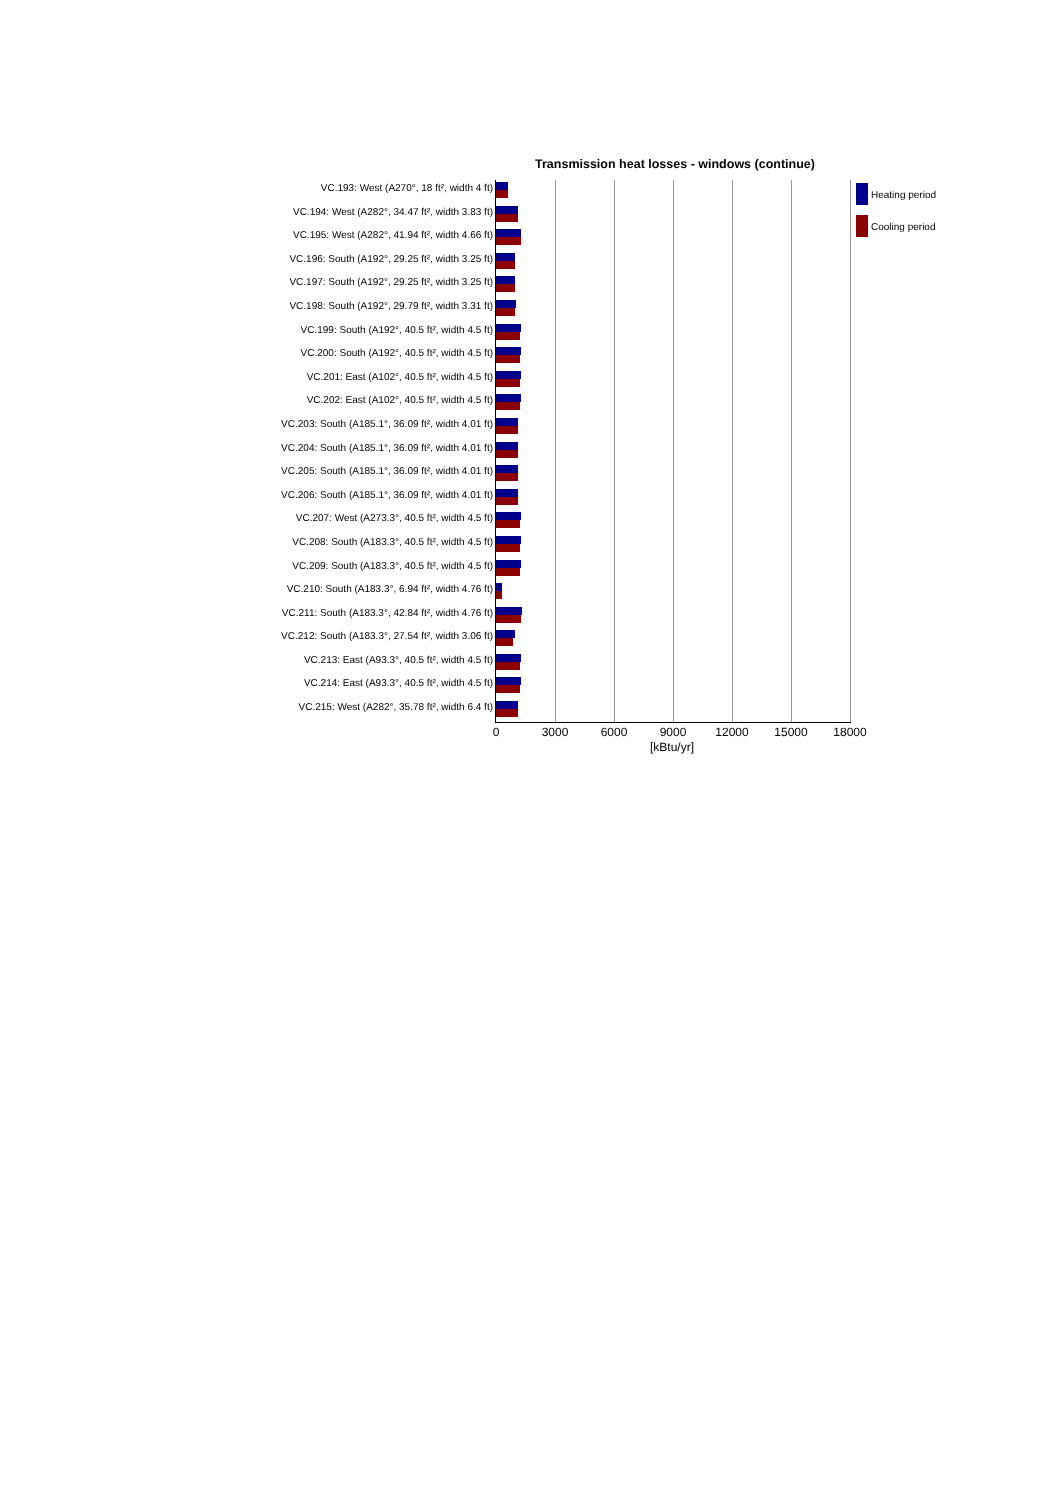Transmission heat losses - windows (continue)
VC.193: West (A270°, 18 ft², width 4 ft)
VC.194: West (A282°, 34.47 ft², width 3.83 ft)
VC.195: West (A282°, 41.94 ft², width 4.66 ft)
VC.196: South (A192°, 29.25 ft², width 3.25 ft)
VC.197: South (A192°, 29.25 ft², width 3.25 ft)
VC.198: South (A192°, 29.79 ft², width 3.31 ft)
VC.199: South (A192°, 40.5 ft², width 4.5 ft)
VC.200: South (A192°, 40.5 ft², width 4.5 ft)
VC.201: East (A102°, 40.5 ft², width 4.5 ft)
VC.202: East (A102°, 40.5 ft², width 4.5 ft)
VC.203: South (A185.1°, 36.09 ft², width 4.01 ft)
VC.204: South (A185.1°, 36.09 ft², width 4.01 ft)
VC.205: South (A185.1°, 36.09 ft², width 4.01 ft)
VC.206: South (A185.1°, 36.09 ft², width 4.01 ft)
VC.207: West (A273.3°, 40.5 ft², width 4.5 ft)
VC.208: South (A183.3°, 40.5 ft², width 4.5 ft)
VC.209: South (A183.3°, 40.5 ft², width 4.5 ft)
VC.210: South (A183.3°, 6.94 ft², width 4.76 ft)
VC.211: South (A183.3°, 42.84 ft², width 4.76 ft)
VC.212: South (A183.3°, 27.54 ft², width 3.06 ft)
VC.213: East (A93.3°, 40.5 ft², width 4.5 ft)
VC.214: East (A93.3°, 40.5 ft², width 4.5 ft)
VC.215: West (A282°, 35.78 ft², width 6.4 ft)
0 3000 6000 9000 12000 15000 18000
[kBtu/yr]
Heating period
Cooling period